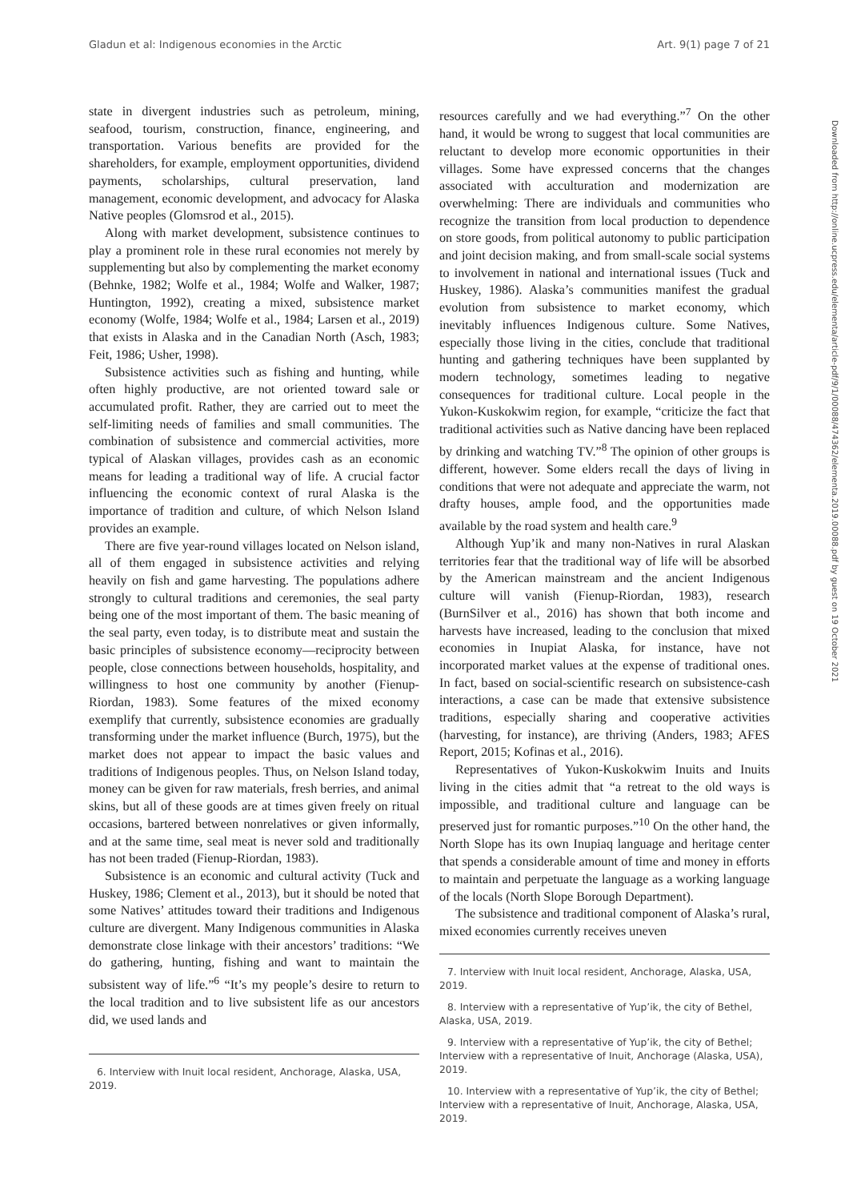Gladun et al: Indigenous economies in the Arctic Art. 9(1) page 7 of 21
state in divergent industries such as petroleum, mining, seafood, tourism, construction, finance, engineering, and transportation. Various benefits are provided for the shareholders, for example, employment opportunities, dividend payments, scholarships, cultural preservation, land management, economic development, and advocacy for Alaska Native peoples (Glomsrod et al., 2015).
Along with market development, subsistence continues to play a prominent role in these rural economies not merely by supplementing but also by complementing the market economy (Behnke, 1982; Wolfe et al., 1984; Wolfe and Walker, 1987; Huntington, 1992), creating a mixed, subsistence market economy (Wolfe, 1984; Wolfe et al., 1984; Larsen et al., 2019) that exists in Alaska and in the Canadian North (Asch, 1983; Feit, 1986; Usher, 1998).
Subsistence activities such as fishing and hunting, while often highly productive, are not oriented toward sale or accumulated profit. Rather, they are carried out to meet the self-limiting needs of families and small communities. The combination of subsistence and commercial activities, more typical of Alaskan villages, provides cash as an economic means for leading a traditional way of life. A crucial factor influencing the economic context of rural Alaska is the importance of tradition and culture, of which Nelson Island provides an example.
There are five year-round villages located on Nelson island, all of them engaged in subsistence activities and relying heavily on fish and game harvesting. The populations adhere strongly to cultural traditions and ceremonies, the seal party being one of the most important of them. The basic meaning of the seal party, even today, is to distribute meat and sustain the basic principles of subsistence economy—reciprocity between people, close connections between households, hospitality, and willingness to host one community by another (Fienup-Riordan, 1983). Some features of the mixed economy exemplify that currently, subsistence economies are gradually transforming under the market influence (Burch, 1975), but the market does not appear to impact the basic values and traditions of Indigenous peoples. Thus, on Nelson Island today, money can be given for raw materials, fresh berries, and animal skins, but all of these goods are at times given freely on ritual occasions, bartered between nonrelatives or given informally, and at the same time, seal meat is never sold and traditionally has not been traded (Fienup-Riordan, 1983).
Subsistence is an economic and cultural activity (Tuck and Huskey, 1986; Clement et al., 2013), but it should be noted that some Natives’ attitudes toward their traditions and Indigenous culture are divergent. Many Indigenous communities in Alaska demonstrate close linkage with their ancestors’ traditions: “We do gathering, hunting, fishing and want to maintain the subsistent way of life.”<sup>6</sup> “It’s my people’s desire to return to the local tradition and to live subsistent life as our ancestors did, we used lands and
6. Interview with Inuit local resident, Anchorage, Alaska, USA, 2019.
resources carefully and we had everything.”<sup>7</sup> On the other hand, it would be wrong to suggest that local communities are reluctant to develop more economic opportunities in their villages. Some have expressed concerns that the changes associated with acculturation and modernization are overwhelming: There are individuals and communities who recognize the transition from local production to dependence on store goods, from political autonomy to public participation and joint decision making, and from small-scale social systems to involvement in national and international issues (Tuck and Huskey, 1986). Alaska’s communities manifest the gradual evolution from subsistence to market economy, which inevitably influences Indigenous culture. Some Natives, especially those living in the cities, conclude that traditional hunting and gathering techniques have been supplanted by modern technology, sometimes leading to negative consequences for traditional culture. Local people in the Yukon-Kuskokwim region, for example, “criticize the fact that traditional activities such as Native dancing have been replaced by drinking and watching TV.”<sup>8</sup> The opinion of other groups is different, however. Some elders recall the days of living in conditions that were not adequate and appreciate the warm, not drafty houses, ample food, and the opportunities made available by the road system and health care.<sup>9</sup>
Although Yup’ik and many non-Natives in rural Alaskan territories fear that the traditional way of life will be absorbed by the American mainstream and the ancient Indigenous culture will vanish (Fienup-Riordan, 1983), research (BurnSilver et al., 2016) has shown that both income and harvests have increased, leading to the conclusion that mixed economies in Inupiat Alaska, for instance, have not incorporated market values at the expense of traditional ones. In fact, based on social-scientific research on subsistence-cash interactions, a case can be made that extensive subsistence traditions, especially sharing and cooperative activities (harvesting, for instance), are thriving (Anders, 1983; AFES Report, 2015; Kofinas et al., 2016).
Representatives of Yukon-Kuskokwim Inuits and Inuits living in the cities admit that “a retreat to the old ways is impossible, and traditional culture and language can be preserved just for romantic purposes.”<sup>10</sup> On the other hand, the North Slope has its own Inupiaq language and heritage center that spends a considerable amount of time and money in efforts to maintain and perpetuate the language as a working language of the locals (North Slope Borough Department).
The subsistence and traditional component of Alaska’s rural, mixed economies currently receives uneven
7. Interview with Inuit local resident, Anchorage, Alaska, USA, 2019.
8. Interview with a representative of Yup’ik, the city of Bethel, Alaska, USA, 2019.
9. Interview with a representative of Yup’ik, the city of Bethel; Interview with a representative of Inuit, Anchorage (Alaska, USA), 2019.
10. Interview with a representative of Yup’ik, the city of Bethel; Interview with a representative of Inuit, Anchorage, Alaska, USA, 2019.
Downloaded from http://online.ucpress.edu/elementa/article-pdf/9/1/00088/474362/elementa.2019.00088.pdf by guest on 19 October 2021